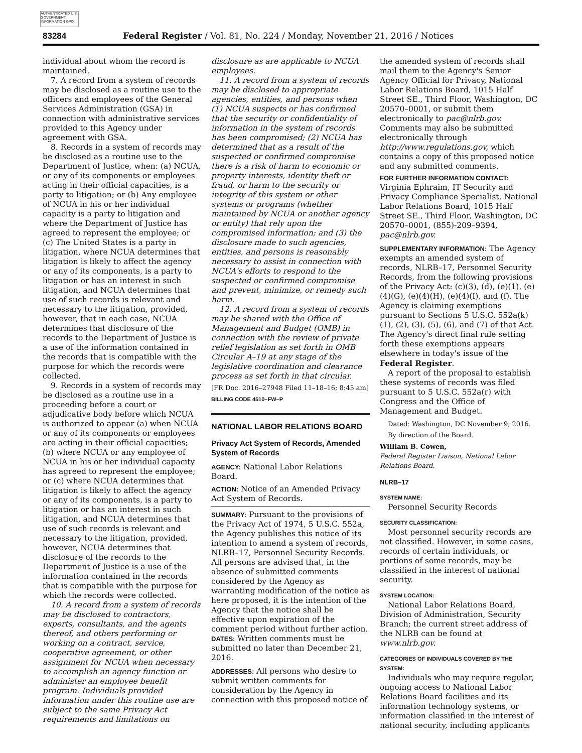AUTHENTICATED U.S. GOVERNMENT INFORMATION GPO
83284 Federal Register / Vol. 81, No. 224 / Monday, November 21, 2016 / Notices
individual about whom the record is maintained.
7. A record from a system of records may be disclosed as a routine use to the officers and employees of the General Services Administration (GSA) in connection with administrative services provided to this Agency under agreement with GSA.
8. Records in a system of records may be disclosed as a routine use to the Department of Justice, when: (a) NCUA, or any of its components or employees acting in their official capacities, is a party to litigation; or (b) Any employee of NCUA in his or her individual capacity is a party to litigation and where the Department of Justice has agreed to represent the employee; or (c) The United States is a party in litigation, where NCUA determines that litigation is likely to affect the agency or any of its components, is a party to litigation or has an interest in such litigation, and NCUA determines that use of such records is relevant and necessary to the litigation, provided, however, that in each case, NCUA determines that disclosure of the records to the Department of Justice is a use of the information contained in the records that is compatible with the purpose for which the records were collected.
9. Records in a system of records may be disclosed as a routine use in a proceeding before a court or adjudicative body before which NCUA is authorized to appear (a) when NCUA or any of its components or employees are acting in their official capacities; (b) where NCUA or any employee of NCUA in his or her individual capacity has agreed to represent the employee; or (c) where NCUA determines that litigation is likely to affect the agency or any of its components, is a party to litigation or has an interest in such litigation, and NCUA determines that use of such records is relevant and necessary to the litigation, provided, however, NCUA determines that disclosure of the records to the Department of Justice is a use of the information contained in the records that is compatible with the purpose for which the records were collected.
10. A record from a system of records may be disclosed to contractors, experts, consultants, and the agents thereof, and others performing or working on a contract, service, cooperative agreement, or other assignment for NCUA when necessary to accomplish an agency function or administer an employee benefit program. Individuals provided information under this routine use are subject to the same Privacy Act requirements and limitations on
disclosure as are applicable to NCUA employees.
11. A record from a system of records may be disclosed to appropriate agencies, entities, and persons when (1) NCUA suspects or has confirmed that the security or confidentiality of information in the system of records has been compromised; (2) NCUA has determined that as a result of the suspected or confirmed compromise there is a risk of harm to economic or property interests, identity theft or fraud, or harm to the security or integrity of this system or other systems or programs (whether maintained by NCUA or another agency or entity) that rely upon the compromised information; and (3) the disclosure made to such agencies, entities, and persons is reasonably necessary to assist in connection with NCUA's efforts to respond to the suspected or confirmed compromise and prevent, minimize, or remedy such harm.
12. A record from a system of records may be shared with the Office of Management and Budget (OMB) in connection with the review of private relief legislation as set forth in OMB Circular A–19 at any stage of the legislative coordination and clearance process as set forth in that circular.
[FR Doc. 2016–27948 Filed 11–18–16; 8:45 am]
BILLING CODE 4510–FW–P
NATIONAL LABOR RELATIONS BOARD
Privacy Act System of Records, Amended System of Records
AGENCY: National Labor Relations Board.
ACTION: Notice of an Amended Privacy Act System of Records.
SUMMARY: Pursuant to the provisions of the Privacy Act of 1974, 5 U.S.C. 552a, the Agency publishes this notice of its intention to amend a system of records, NLRB–17, Personnel Security Records. All persons are advised that, in the absence of submitted comments considered by the Agency as warranting modification of the notice as here proposed, it is the intention of the Agency that the notice shall be effective upon expiration of the comment period without further action.
DATES: Written comments must be submitted no later than December 21, 2016.
ADDRESSES: All persons who desire to submit written comments for consideration by the Agency in connection with this proposed notice of
the amended system of records shall mail them to the Agency's Senior Agency Official for Privacy, National Labor Relations Board, 1015 Half Street SE., Third Floor, Washington, DC 20570–0001, or submit them electronically to pac@nlrb.gov. Comments may also be submitted electronically through http://www.regulations.gov, which contains a copy of this proposed notice and any submitted comments.
FOR FURTHER INFORMATION CONTACT: Virginia Ephraim, IT Security and Privacy Compliance Specialist, National Labor Relations Board, 1015 Half Street SE., Third Floor, Washington, DC 20570–0001, (855)-209–9394, pac@nlrb.gov.
SUPPLEMENTARY INFORMATION: The Agency exempts an amended system of records, NLRB–17, Personnel Security Records, from the following provisions of the Privacy Act: (c)(3), (d), (e)(1), (e)(4)(G), (e)(4)(H), (e)(4)(I), and (f). The Agency is claiming exemptions pursuant to Sections 5 U.S.C. 552a(k)(1), (2), (3), (5), (6), and (7) of that Act. The Agency's direct final rule setting forth these exemptions appears elsewhere in today's issue of the Federal Register.
A report of the proposal to establish these systems of records was filed pursuant to 5 U.S.C. 552a(r) with Congress and the Office of Management and Budget.
Dated: Washington, DC November 9, 2016.
By direction of the Board.
William B. Cowen,
Federal Register Liaison, National Labor Relations Board.
NLRB–17
SYSTEM NAME:
Personnel Security Records
SECURITY CLASSIFICATION:
Most personnel security records are not classified. However, in some cases, records of certain individuals, or portions of some records, may be classified in the interest of national security.
SYSTEM LOCATION:
National Labor Relations Board, Division of Administration, Security Branch; the current street address of the NLRB can be found at www.nlrb.gov.
CATEGORIES OF INDIVIDUALS COVERED BY THE SYSTEM:
Individuals who may require regular, ongoing access to National Labor Relations Board facilities and its information technology systems, or information classified in the interest of national security, including applicants